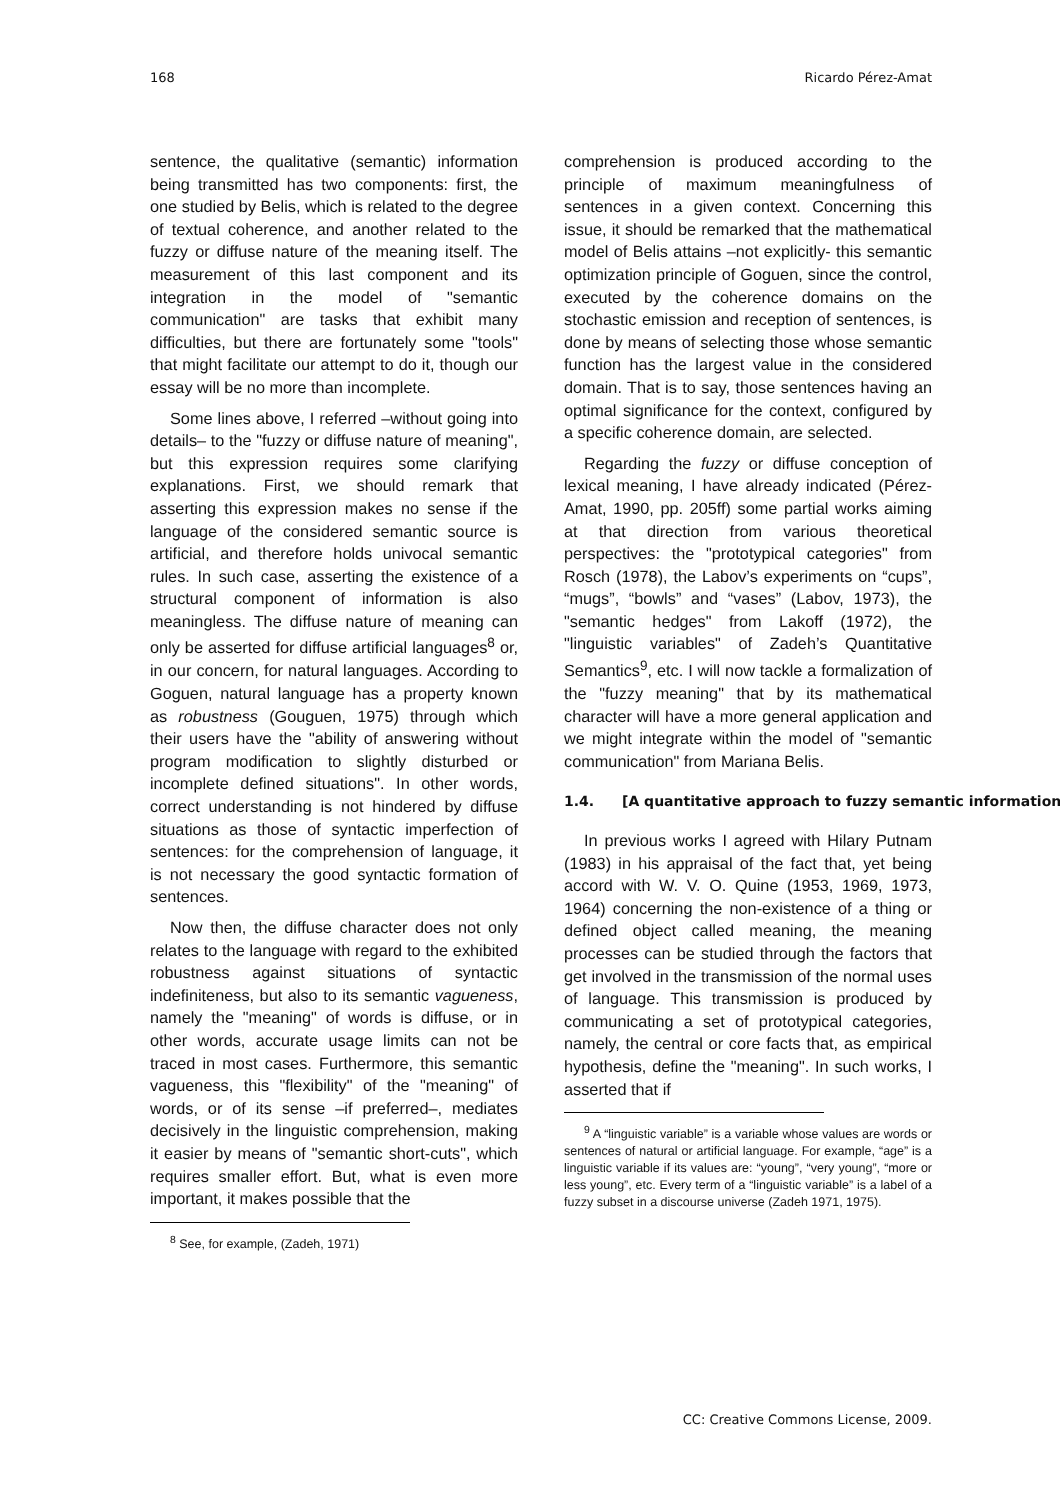168 Ricardo Pérez-Amat
sentence, the qualitative (semantic) information being transmitted has two components: first, the one studied by Belis, which is related to the degree of textual coherence, and another related to the fuzzy or diffuse nature of the meaning itself. The measurement of this last component and its integration in the model of "semantic communication" are tasks that exhibit many difficulties, but there are fortunately some "tools" that might facilitate our attempt to do it, though our essay will be no more than incomplete.
Some lines above, I referred –without going into details– to the "fuzzy or diffuse nature of meaning", but this expression requires some clarifying explanations. First, we should remark that asserting this expression makes no sense if the language of the considered semantic source is artificial, and therefore holds univocal semantic rules. In such case, asserting the existence of a structural component of information is also meaningless. The diffuse nature of meaning can only be asserted for diffuse artificial languages<sup>8</sup> or, in our concern, for natural languages. According to Goguen, natural language has a property known as robustness (Gouguen, 1975) through which their users have the "ability of answering without program modification to slightly disturbed or incomplete defined situations". In other words, correct understanding is not hindered by diffuse situations as those of syntactic imperfection of sentences: for the comprehension of language, it is not necessary the good syntactic formation of sentences.
Now then, the diffuse character does not only relates to the language with regard to the exhibited robustness against situations of syntactic indefiniteness, but also to its semantic vagueness, namely the "meaning" of words is diffuse, or in other words, accurate usage limits can not be traced in most cases. Furthermore, this semantic vagueness, this "flexibility" of the "meaning" of words, or of its sense –if preferred–, mediates decisively in the linguistic comprehension, making it easier by means of "semantic short-cuts", which requires smaller effort. But, what is even more important, it makes possible that the
<sup>8</sup> See, for example, (Zadeh, 1971)
comprehension is produced according to the principle of maximum meaningfulness of sentences in a given context. Concerning this issue, it should be remarked that the mathematical model of Belis attains –not explicitly- this semantic optimization principle of Goguen, since the control, executed by the coherence domains on the stochastic emission and reception of sentences, is done by means of selecting those whose semantic function has the largest value in the considered domain. That is to say, those sentences having an optimal significance for the context, configured by a specific coherence domain, are selected.
Regarding the fuzzy or diffuse conception of lexical meaning, I have already indicated (Pérez-Amat, 1990, pp. 205ff) some partial works aiming at that direction from various theoretical perspectives: the "prototypical categories" from Rosch (1978), the Labov’s experiments on “cups”, “mugs”, “bowls” and “vases” (Labov, 1973), the "semantic hedges" from Lakoff (1972), the "linguistic variables" of Zadeh’s Quantitative Semantics<sup>9</sup>, etc. I will now tackle a formalization of the "fuzzy meaning" that by its mathematical character will have a more general application and we might integrate within the model of "semantic communication" from Mariana Belis.
1.4. [A quantitative approach to fuzzy semantic information]
In previous works I agreed with Hilary Putnam (1983) in his appraisal of the fact that, yet being accord with W. V. O. Quine (1953, 1969, 1973, 1964) concerning the non-existence of a thing or defined object called meaning, the meaning processes can be studied through the factors that get involved in the transmission of the normal uses of language. This transmission is produced by communicating a set of prototypical categories, namely, the central or core facts that, as empirical hypothesis, define the "meaning". In such works, I asserted that if
<sup>9</sup> A “linguistic variable” is a variable whose values are words or sentences of natural or artificial language. For example, “age” is a linguistic variable if its values are: “young”, “very young”, “more or less young”, etc. Every term of a “linguistic variable” is a label of a fuzzy subset in a discourse universe (Zadeh 1971, 1975).
CC: Creative Commons License, 2009.